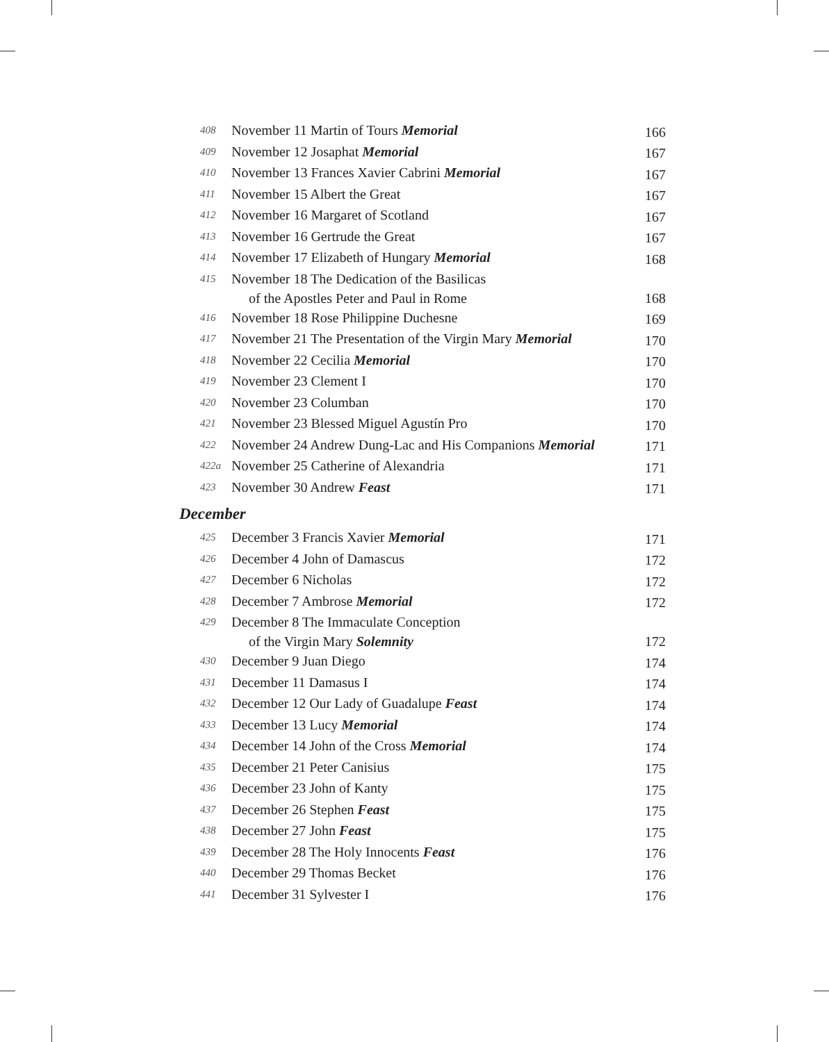| 408 | November 11 Martin of Tours Memorial | 166 |
| 409 | November 12 Josaphat Memorial | 167 |
| 410 | November 13 Frances Xavier Cabrini Memorial | 167 |
| 411 | November 15 Albert the Great | 167 |
| 412 | November 16 Margaret of Scotland | 167 |
| 413 | November 16 Gertrude the Great | 167 |
| 414 | November 17 Elizabeth of Hungary Memorial | 168 |
| 415 | November 18 The Dedication of the Basilicas of the Apostles Peter and Paul in Rome | 168 |
| 416 | November 18 Rose Philippine Duchesne | 169 |
| 417 | November 21 The Presentation of the Virgin Mary Memorial | 170 |
| 418 | November 22 Cecilia Memorial | 170 |
| 419 | November 23 Clement I | 170 |
| 420 | November 23 Columban | 170 |
| 421 | November 23 Blessed Miguel Agustín Pro | 170 |
| 422 | November 24 Andrew Dung-Lac and His Companions Memorial | 171 |
| 422a | November 25 Catherine of Alexandria | 171 |
| 423 | November 30 Andrew Feast | 171 |
December
| 425 | December 3 Francis Xavier Memorial | 171 |
| 426 | December 4 John of Damascus | 172 |
| 427 | December 6 Nicholas | 172 |
| 428 | December 7 Ambrose Memorial | 172 |
| 429 | December 8 The Immaculate Conception of the Virgin Mary Solemnity | 172 |
| 430 | December 9 Juan Diego | 174 |
| 431 | December 11 Damasus I | 174 |
| 432 | December 12 Our Lady of Guadalupe Feast | 174 |
| 433 | December 13 Lucy Memorial | 174 |
| 434 | December 14 John of the Cross Memorial | 174 |
| 435 | December 21 Peter Canisius | 175 |
| 436 | December 23 John of Kanty | 175 |
| 437 | December 26 Stephen Feast | 175 |
| 438 | December 27 John Feast | 175 |
| 439 | December 28 The Holy Innocents Feast | 176 |
| 440 | December 29 Thomas Becket | 176 |
| 441 | December 31 Sylvester I | 176 |